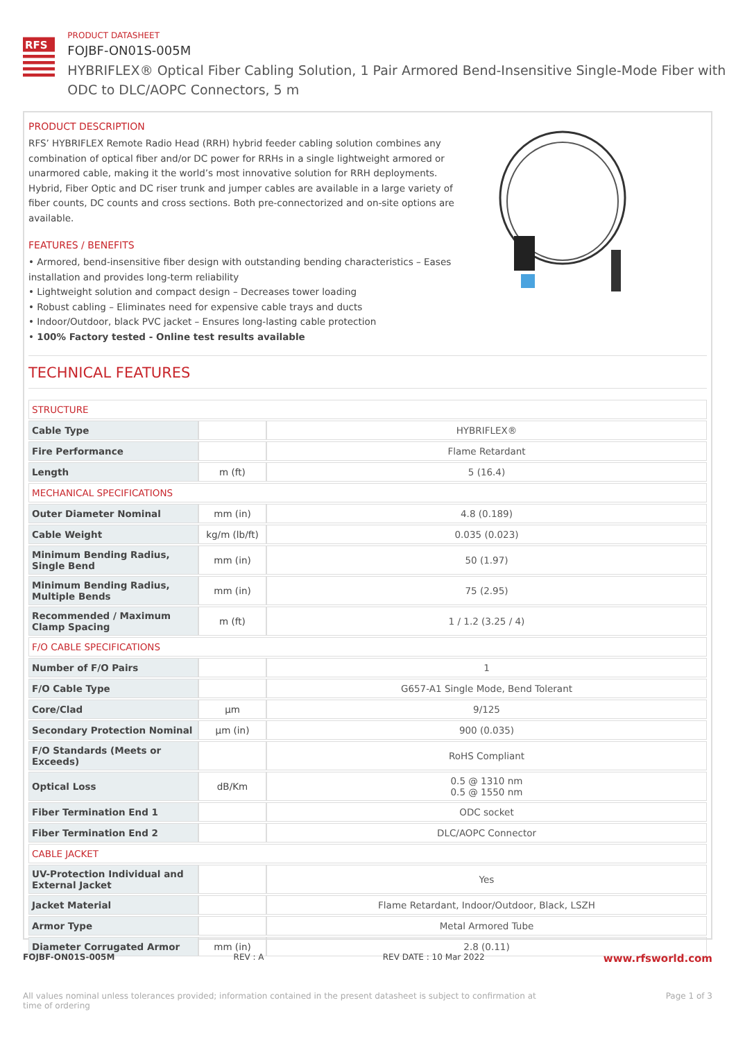RFS
PRODUCT DATASHEET
FOJBF-ON01S-005M
HYBRIFLEX® Optical Fiber Cabling Solution, 1 Pair Armored Bend-Insensitive Single-Mode Fiber with ODC to DLC/AOPC Connectors, 5 m
PRODUCT DESCRIPTION
RFS’ HYBRIFLEX Remote Radio Head (RRH) hybrid feeder cabling solution combines any combination of optical fiber and/or DC power for RRHs in a single lightweight armored or unarmored cable, making it the world’s most innovative solution for RRH deployments. Hybrid, Fiber Optic and DC riser trunk and jumper cables are available in a large variety of fiber counts, DC counts and cross sections. Both pre-connectorized and on-site options are available.
FEATURES / BENEFITS
• Armored, bend-insensitive fiber design with outstanding bending characteristics – Eases installation and provides long-term reliability
• Lightweight solution and compact design – Decreases tower loading
• Robust cabling – Eliminates need for expensive cable trays and ducts
• Indoor/Outdoor, black PVC jacket – Ensures long-lasting cable protection
• 100% Factory tested - Online test results available
TECHNICAL FEATURES
| STRUCTURE | | |
| Cable Type | | HYBRIFLEX® |
| Fire Performance | | Flame Retardant |
| Length | m (ft) | 5 (16.4) |
| MECHANICAL SPECIFICATIONS | | |
| Outer Diameter Nominal | mm (in) | 4.8 (0.189) |
| Cable Weight | kg/m (lb/ft) | 0.035 (0.023) |
| Minimum Bending Radius, Single Bend | mm (in) | 50 (1.97) |
| Minimum Bending Radius, Multiple Bends | mm (in) | 75 (2.95) |
| Recommended / Maximum Clamp Spacing | m (ft) | 1 / 1.2 (3.25 / 4) |
| F/O CABLE SPECIFICATIONS | | |
| Number of F/O Pairs | | 1 |
| F/O Cable Type | | G657-A1 Single Mode, Bend Tolerant |
| Core/Clad | μm | 9/125 |
| Secondary Protection Nominal | μm (in) | 900 (0.035) |
| F/O Standards (Meets or Exceeds) | | RoHS Compliant |
| Optical Loss | dB/Km | 0.5 @ 1310 nm 0.5 @ 1550 nm |
| Fiber Termination End 1 | | ODC socket |
| Fiber Termination End 2 | | DLC/AOPC Connector |
| CABLE JACKET | | |
| UV-Protection Individual and External Jacket | | Yes |
| Jacket Material | | Flame Retardant, Indoor/Outdoor, Black, LSZH |
| Armor Type | | Metal Armored Tube |
| Diameter Corrugated Armor | mm (in) | 2.8 (0.11) |
FOJBF-ON01S-005M REV : A REV DATE : 10 Mar 2022 www.rfsworld.com
All values nominal unless tolerances provided; information contained in the present datasheet is subject to confirmation at
time of ordering Page 1 of 3